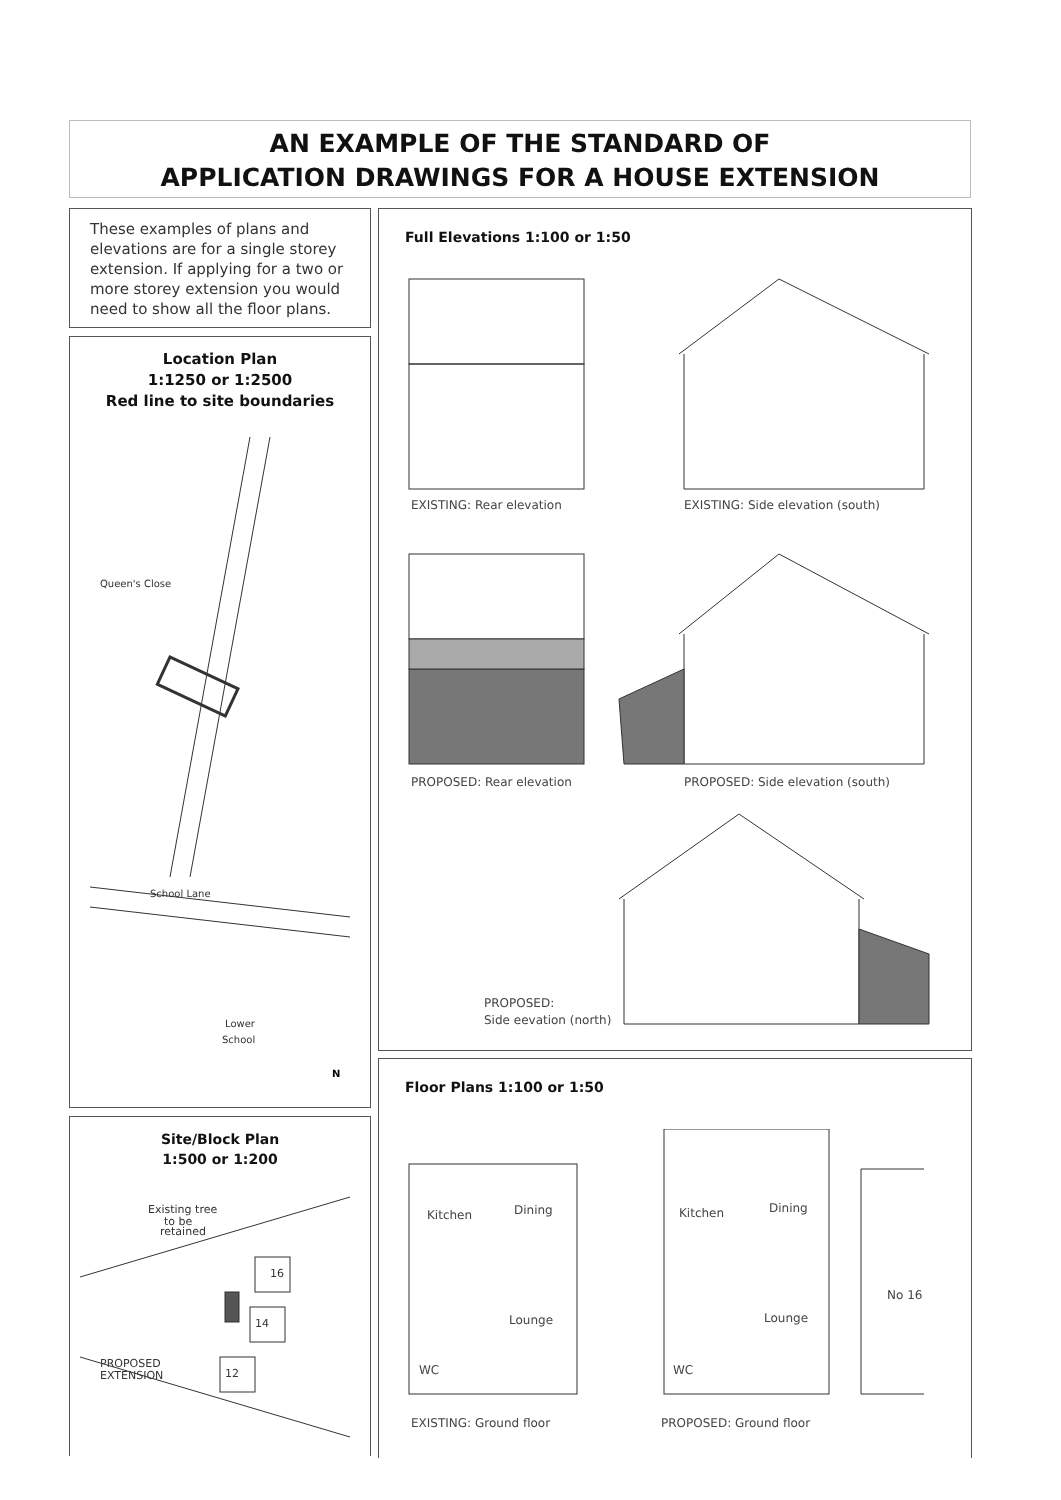AN EXAMPLE OF THE STANDARD OF
APPLICATION DRAWINGS FOR A HOUSE EXTENSION
These examples of plans and elevations are for a single storey extension. If applying for a two or more storey extension you would need to show all the floor plans.
Location Plan
1:1250 or 1:2500
Red line to site boundaries
Queen's Close
School Lane
Lower
School
N
Site/Block Plan
1:500 or 1:200
Existing tree
to be
retained
PROPOSED
EXTENSION
16
14
12
Full Elevations 1:100 or 1:50
EXISTING: Rear elevation
EXISTING: Side elevation (south)
PROPOSED: Rear elevation
PROPOSED: Side elevation (south)
PROPOSED:
Side eevation (north)
Floor Plans 1:100 or 1:50
Kitchen
Dining
Lounge
WC
Kitchen
Dining
Lounge
WC
No 16
EXISTING: Ground floor
PROPOSED: Ground floor